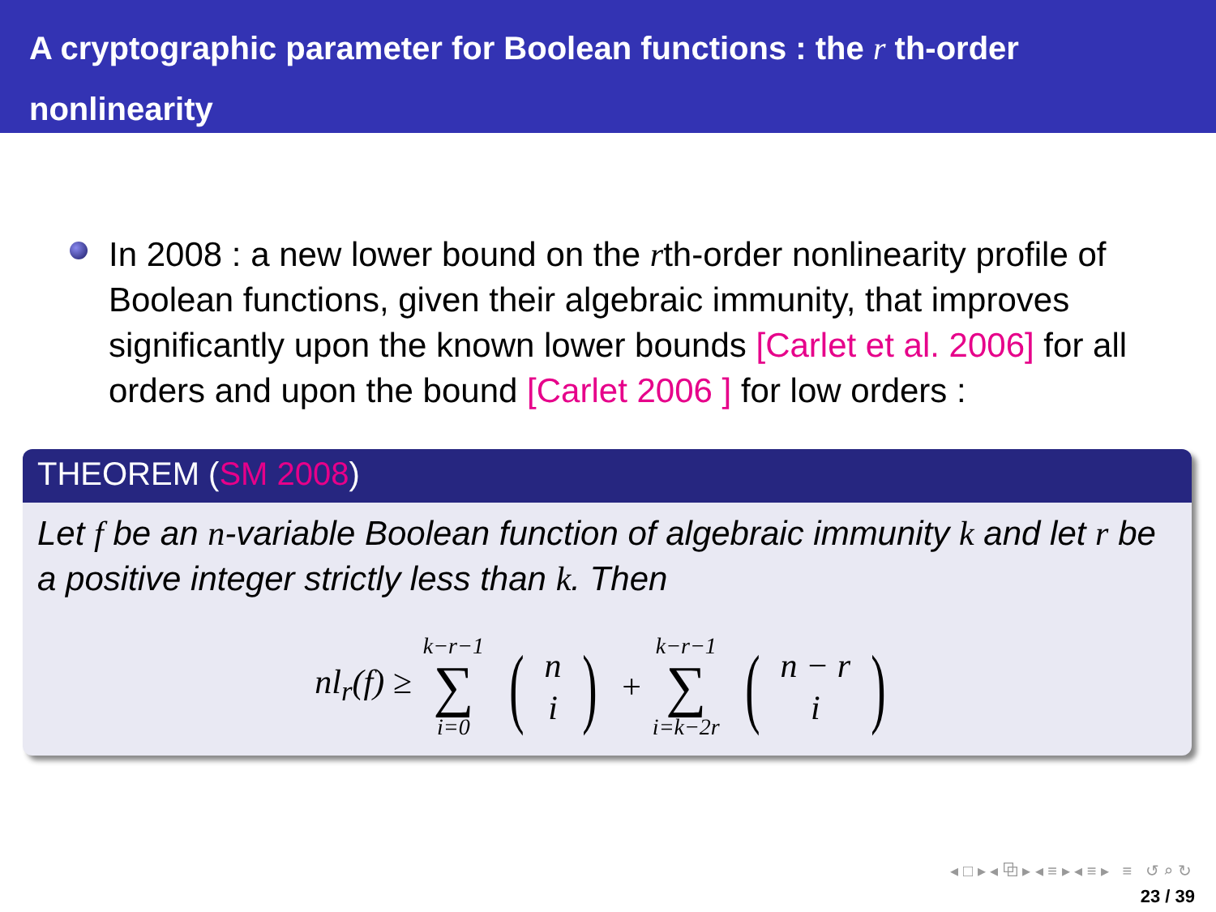A cryptographic parameter for Boolean functions : the r th-order nonlinearity
In 2008 : a new lower bound on the rth-order nonlinearity profile of Boolean functions, given their algebraic immunity, that improves significantly upon the known lower bounds [Carlet et al. 2006] for all orders and upon the bound [Carlet 2006 ] for low orders :
THEOREM (SM 2008)
Let f be an n-variable Boolean function of algebraic immunity k and let r be a positive integer strictly less than k. Then
nl<sub>r</sub>(f) ≥ k−r−1 ∑ i=0 (n i) + k−r−1 ∑ i=k−2r (n − r i)
◂ □ ▸ ◂ ⧉ ▸ ◂ ≡ ▸ ◂ ≡ ▸ ≡ ↺ ⌕ ↻
23 / 39